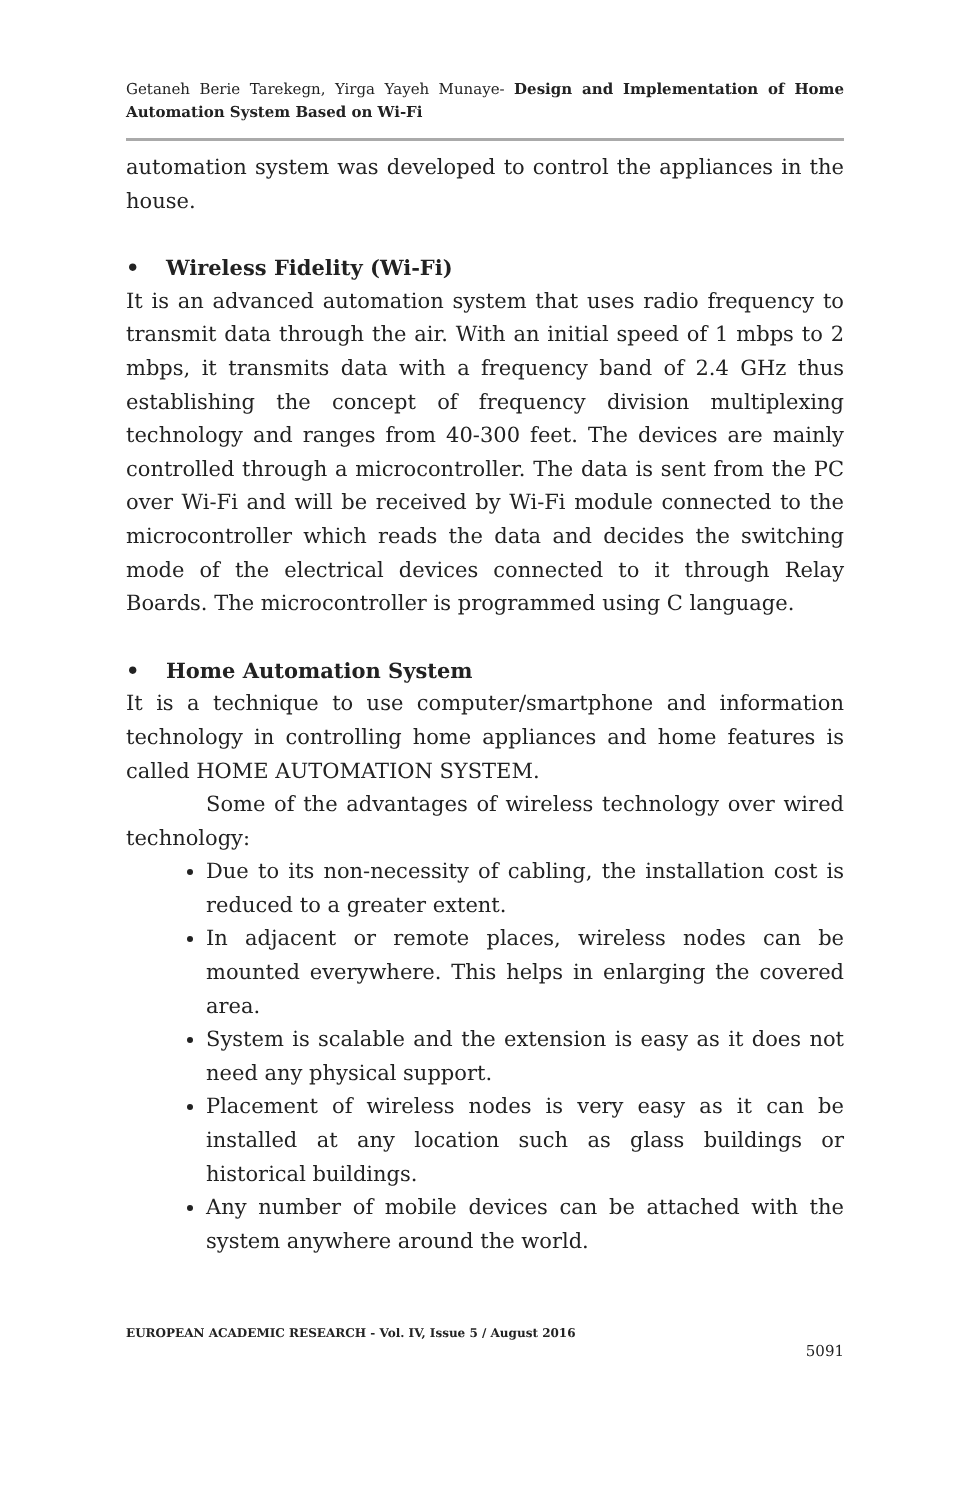Getaneh Berie Tarekegn, Yirga Yayeh Munaye- Design and Implementation of Home Automation System Based on Wi-Fi
automation system was developed to control the appliances in the house.
• Wireless Fidelity (Wi-Fi)
It is an advanced automation system that uses radio frequency to transmit data through the air. With an initial speed of 1 mbps to 2 mbps, it transmits data with a frequency band of 2.4 GHz thus establishing the concept of frequency division multiplexing technology and ranges from 40-300 feet. The devices are mainly controlled through a microcontroller. The data is sent from the PC over Wi-Fi and will be received by Wi-Fi module connected to the microcontroller which reads the data and decides the switching mode of the electrical devices connected to it through Relay Boards. The microcontroller is programmed using C language.
• Home Automation System
It is a technique to use computer/smartphone and information technology in controlling home appliances and home features is called HOME AUTOMATION SYSTEM.
Some of the advantages of wireless technology over wired technology:
Due to its non-necessity of cabling, the installation cost is reduced to a greater extent.
In adjacent or remote places, wireless nodes can be mounted everywhere. This helps in enlarging the covered area.
System is scalable and the extension is easy as it does not need any physical support.
Placement of wireless nodes is very easy as it can be installed at any location such as glass buildings or historical buildings.
Any number of mobile devices can be attached with the system anywhere around the world.
EUROPEAN ACADEMIC RESEARCH - Vol. IV, Issue 5 / August 2016
5091